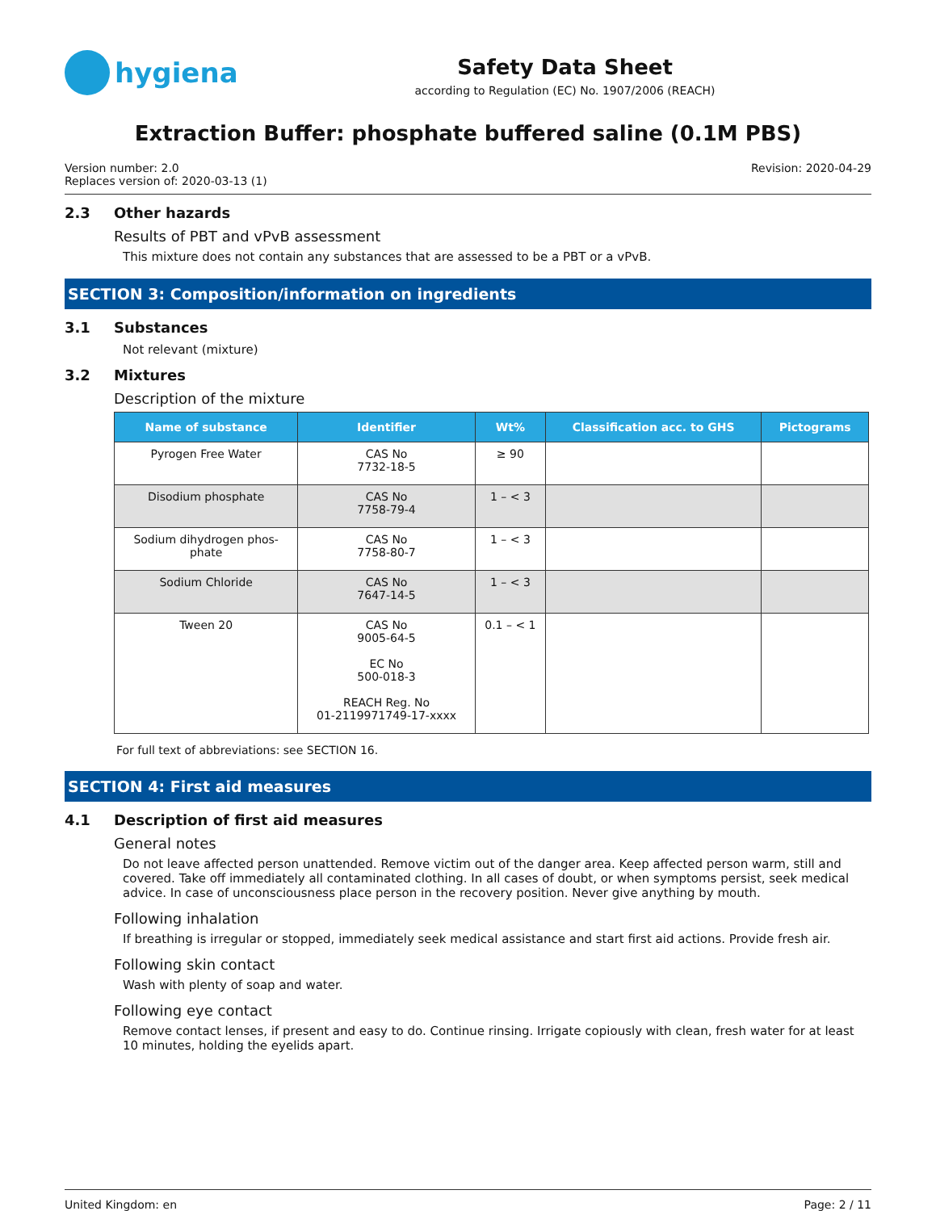hygiena
Safety Data Sheet
according to Regulation (EC) No. 1907/2006 (REACH)
Extraction Buffer: phosphate buffered saline (0.1M PBS)
Version number: 2.0
Replaces version of: 2020-03-13 (1)
Revision: 2020-04-29
2.3 Other hazards
Results of PBT and vPvB assessment
This mixture does not contain any substances that are assessed to be a PBT or a vPvB.
SECTION 3: Composition/information on ingredients
3.1 Substances
Not relevant (mixture)
3.2 Mixtures
Description of the mixture
| Name of substance | Identifier | Wt% | Classification acc. to GHS | Pictograms |
| --- | --- | --- | --- | --- |
| Pyrogen Free Water | CAS No 7732-18-5 | ≥ 90 | | |
| Disodium phosphate | CAS No 7758-79-4 | 1 – < 3 | | |
| Sodium dihydrogen phos- phate | CAS No 7758-80-7 | 1 – < 3 | | |
| Sodium Chloride | CAS No 7647-14-5 | 1 – < 3 | | |
| Tween 20 | CAS No 9005-64-5 EC No 500-018-3 REACH Reg. No 01-2119971749-17-xxxx | 0.1 – < 1 | | |
For full text of abbreviations: see SECTION 16.
SECTION 4: First aid measures
4.1 Description of first aid measures
General notes
Do not leave affected person unattended. Remove victim out of the danger area. Keep affected person warm, still and covered. Take off immediately all contaminated clothing. In all cases of doubt, or when symptoms persist, seek medical advice. In case of unconsciousness place person in the recovery position. Never give anything by mouth.
Following inhalation
If breathing is irregular or stopped, immediately seek medical assistance and start first aid actions. Provide fresh air.
Following skin contact
Wash with plenty of soap and water.
Following eye contact
Remove contact lenses, if present and easy to do. Continue rinsing. Irrigate copiously with clean, fresh water for at least 10 minutes, holding the eyelids apart.
United Kingdom: en Page: 2 / 11